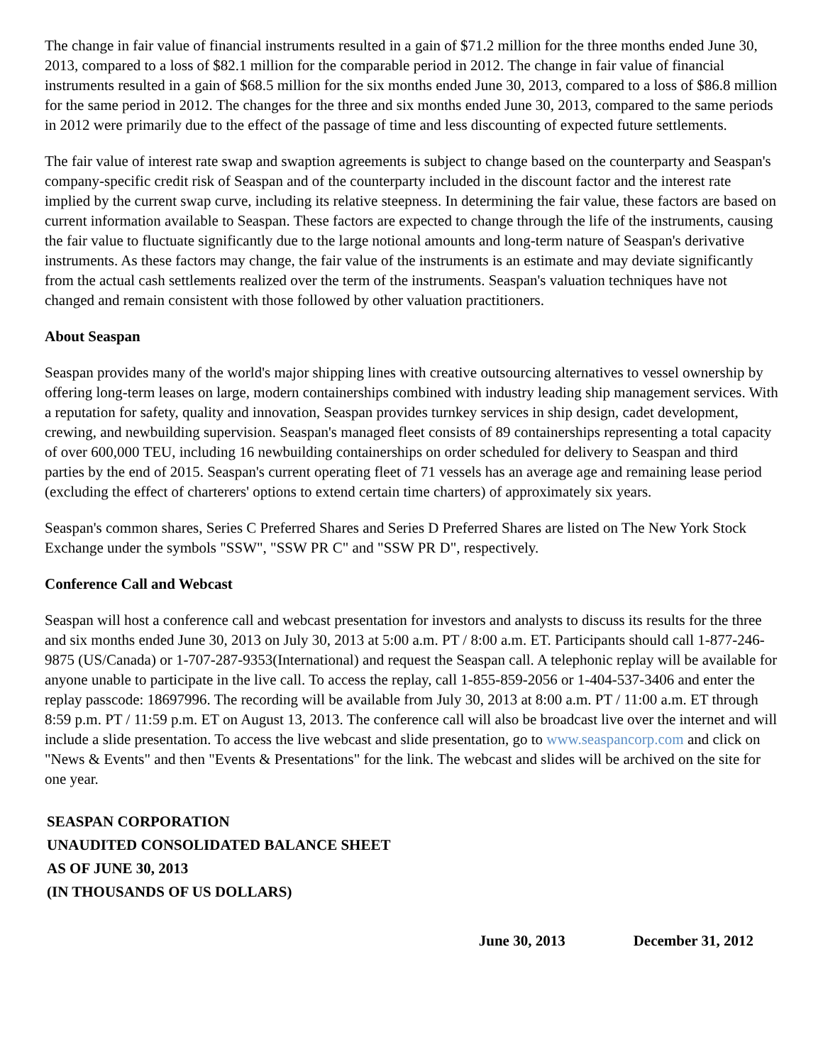The change in fair value of financial instruments resulted in a gain of $71.2 million for the three months ended June 30, 2013, compared to a loss of $82.1 million for the comparable period in 2012. The change in fair value of financial instruments resulted in a gain of $68.5 million for the six months ended June 30, 2013, compared to a loss of $86.8 million for the same period in 2012. The changes for the three and six months ended June 30, 2013, compared to the same periods in 2012 were primarily due to the effect of the passage of time and less discounting of expected future settlements.
The fair value of interest rate swap and swaption agreements is subject to change based on the counterparty and Seaspan's company-specific credit risk of Seaspan and of the counterparty included in the discount factor and the interest rate implied by the current swap curve, including its relative steepness. In determining the fair value, these factors are based on current information available to Seaspan. These factors are expected to change through the life of the instruments, causing the fair value to fluctuate significantly due to the large notional amounts and long-term nature of Seaspan's derivative instruments. As these factors may change, the fair value of the instruments is an estimate and may deviate significantly from the actual cash settlements realized over the term of the instruments. Seaspan's valuation techniques have not changed and remain consistent with those followed by other valuation practitioners.
About Seaspan
Seaspan provides many of the world's major shipping lines with creative outsourcing alternatives to vessel ownership by offering long-term leases on large, modern containerships combined with industry leading ship management services. With a reputation for safety, quality and innovation, Seaspan provides turnkey services in ship design, cadet development, crewing, and newbuilding supervision. Seaspan's managed fleet consists of 89 containerships representing a total capacity of over 600,000 TEU, including 16 newbuilding containerships on order scheduled for delivery to Seaspan and third parties by the end of 2015. Seaspan's current operating fleet of 71 vessels has an average age and remaining lease period (excluding the effect of charterers' options to extend certain time charters) of approximately six years.
Seaspan's common shares, Series C Preferred Shares and Series D Preferred Shares are listed on The New York Stock Exchange under the symbols "SSW", "SSW PR C" and "SSW PR D", respectively.
Conference Call and Webcast
Seaspan will host a conference call and webcast presentation for investors and analysts to discuss its results for the three and six months ended June 30, 2013 on July 30, 2013 at 5:00 a.m. PT / 8:00 a.m. ET. Participants should call 1-877-246-9875 (US/Canada) or 1-707-287-9353(International) and request the Seaspan call. A telephonic replay will be available for anyone unable to participate in the live call. To access the replay, call 1-855-859-2056 or 1-404-537-3406 and enter the replay passcode: 18697996. The recording will be available from July 30, 2013 at 8:00 a.m. PT / 11:00 a.m. ET through 8:59 p.m. PT / 11:59 p.m. ET on August 13, 2013. The conference call will also be broadcast live over the internet and will include a slide presentation. To access the live webcast and slide presentation, go to www.seaspancorp.com and click on "News & Events" and then "Events & Presentations" for the link. The webcast and slides will be archived on the site for one year.
SEASPAN CORPORATION
UNAUDITED CONSOLIDATED BALANCE SHEET
AS OF JUNE 30, 2013
(IN THOUSANDS OF US DOLLARS)
| | June 30, 2013 | December 31, 2012 |
| --- | --- | --- |